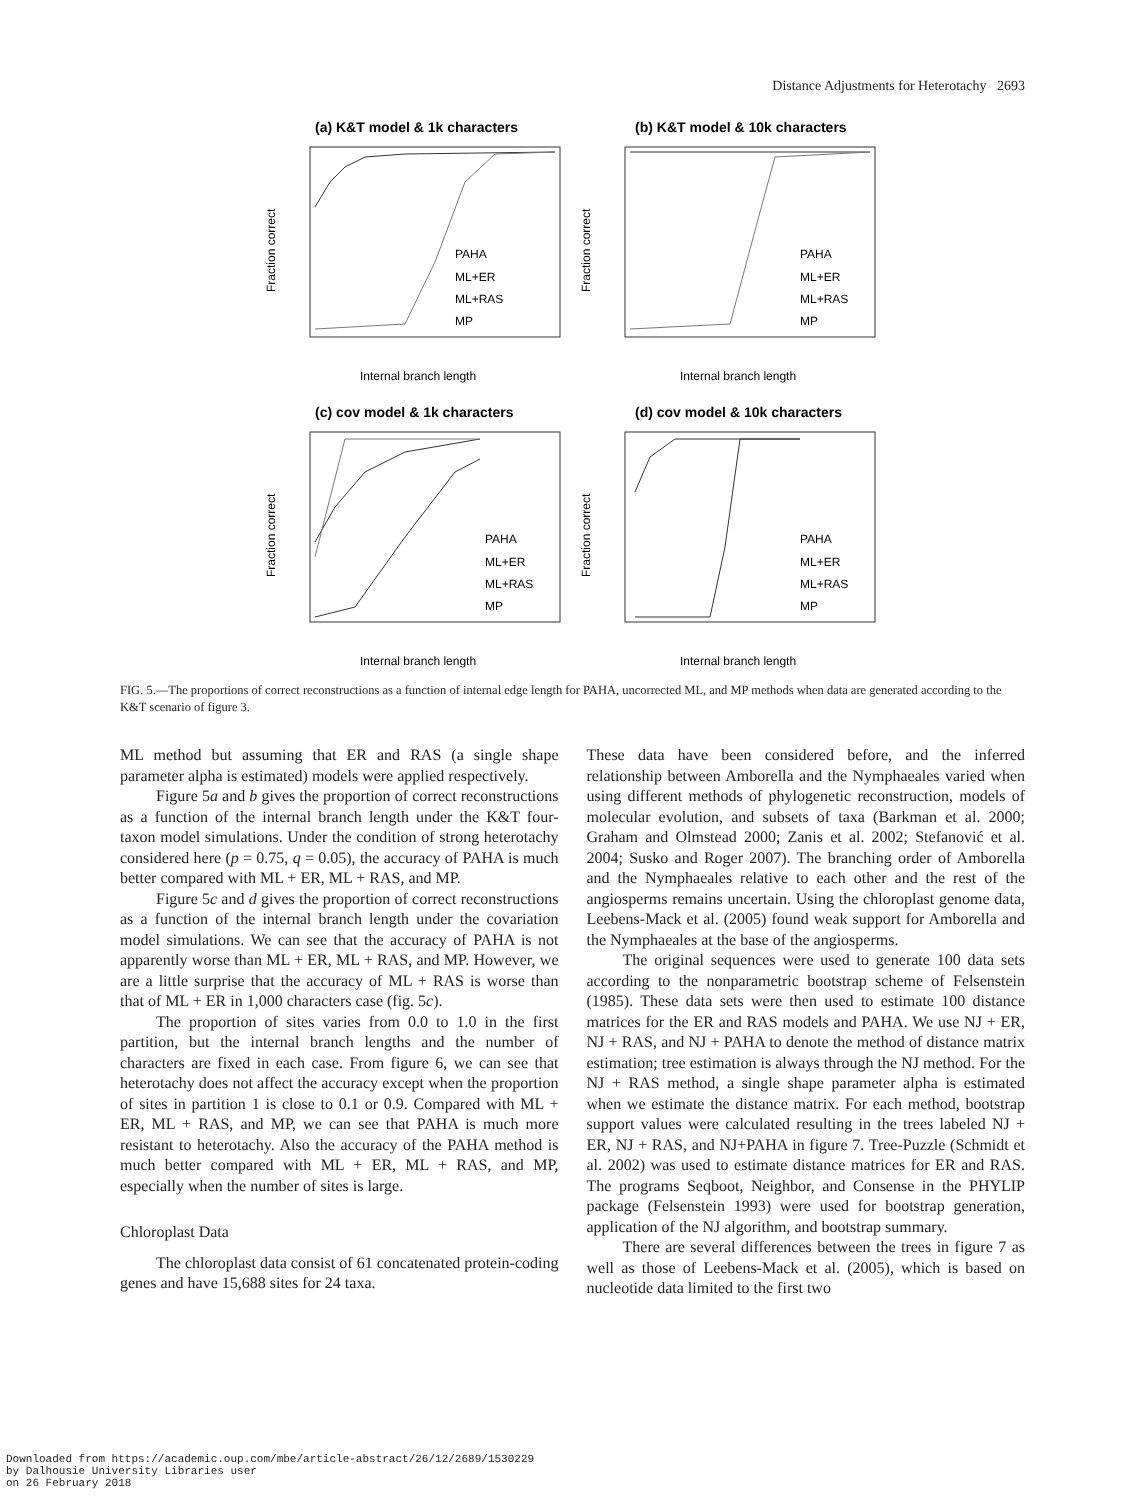Distance Adjustments for Heterotachy 2693
(a) K&T model & 1k characters
PAHA
ML+ER
ML+RAS
MP
Internal branch length
Fraction correct
(b) K&T model & 10k characters
PAHA
ML+ER
ML+RAS
MP
Internal branch length
Fraction correct
(c) cov model & 1k characters
PAHA
ML+ER
ML+RAS
MP
Internal branch length
Fraction correct
(d) cov model & 10k characters
PAHA
ML+ER
ML+RAS
MP
Internal branch length
Fraction correct
FIG. 5.—The proportions of correct reconstructions as a function of internal edge length for PAHA, uncorrected ML, and MP methods when data are generated according to the K&T scenario of figure 3.
ML method but assuming that ER and RAS (a single shape parameter alpha is estimated) models were applied respectively.
Figure 5a and b gives the proportion of correct reconstructions as a function of the internal branch length under the K&T four-taxon model simulations. Under the condition of strong heterotachy considered here (p = 0.75, q = 0.05), the accuracy of PAHA is much better compared with ML + ER, ML + RAS, and MP.
Figure 5c and d gives the proportion of correct reconstructions as a function of the internal branch length under the covariation model simulations. We can see that the accuracy of PAHA is not apparently worse than ML + ER, ML + RAS, and MP. However, we are a little surprise that the accuracy of ML + RAS is worse than that of ML + ER in 1,000 characters case (fig. 5c).
The proportion of sites varies from 0.0 to 1.0 in the first partition, but the internal branch lengths and the number of characters are fixed in each case. From figure 6, we can see that heterotachy does not affect the accuracy except when the proportion of sites in partition 1 is close to 0.1 or 0.9. Compared with ML + ER, ML + RAS, and MP, we can see that PAHA is much more resistant to heterotachy. Also the accuracy of the PAHA method is much better compared with ML + ER, ML + RAS, and MP, especially when the number of sites is large.
Chloroplast Data
The chloroplast data consist of 61 concatenated protein-coding genes and have 15,688 sites for 24 taxa.
These data have been considered before, and the inferred relationship between Amborella and the Nymphaeales varied when using different methods of phylogenetic reconstruction, models of molecular evolution, and subsets of taxa (Barkman et al. 2000; Graham and Olmstead 2000; Zanis et al. 2002; Stefanović et al. 2004; Susko and Roger 2007). The branching order of Amborella and the Nymphaeales relative to each other and the rest of the angiosperms remains uncertain. Using the chloroplast genome data, Leebens-Mack et al. (2005) found weak support for Amborella and the Nymphaeales at the base of the angiosperms.
The original sequences were used to generate 100 data sets according to the nonparametric bootstrap scheme of Felsenstein (1985). These data sets were then used to estimate 100 distance matrices for the ER and RAS models and PAHA. We use NJ + ER, NJ + RAS, and NJ + PAHA to denote the method of distance matrix estimation; tree estimation is always through the NJ method. For the NJ + RAS method, a single shape parameter alpha is estimated when we estimate the distance matrix. For each method, bootstrap support values were calculated resulting in the trees labeled NJ + ER, NJ + RAS, and NJ+PAHA in figure 7. Tree-Puzzle (Schmidt et al. 2002) was used to estimate distance matrices for ER and RAS. The programs Seqboot, Neighbor, and Consense in the PHYLIP package (Felsenstein 1993) were used for bootstrap generation, application of the NJ algorithm, and bootstrap summary.
There are several differences between the trees in figure 7 as well as those of Leebens-Mack et al. (2005), which is based on nucleotide data limited to the first two
Downloaded from https://academic.oup.com/mbe/article-abstract/26/12/2689/1530229
by Dalhousie University Libraries user
on 26 February 2018